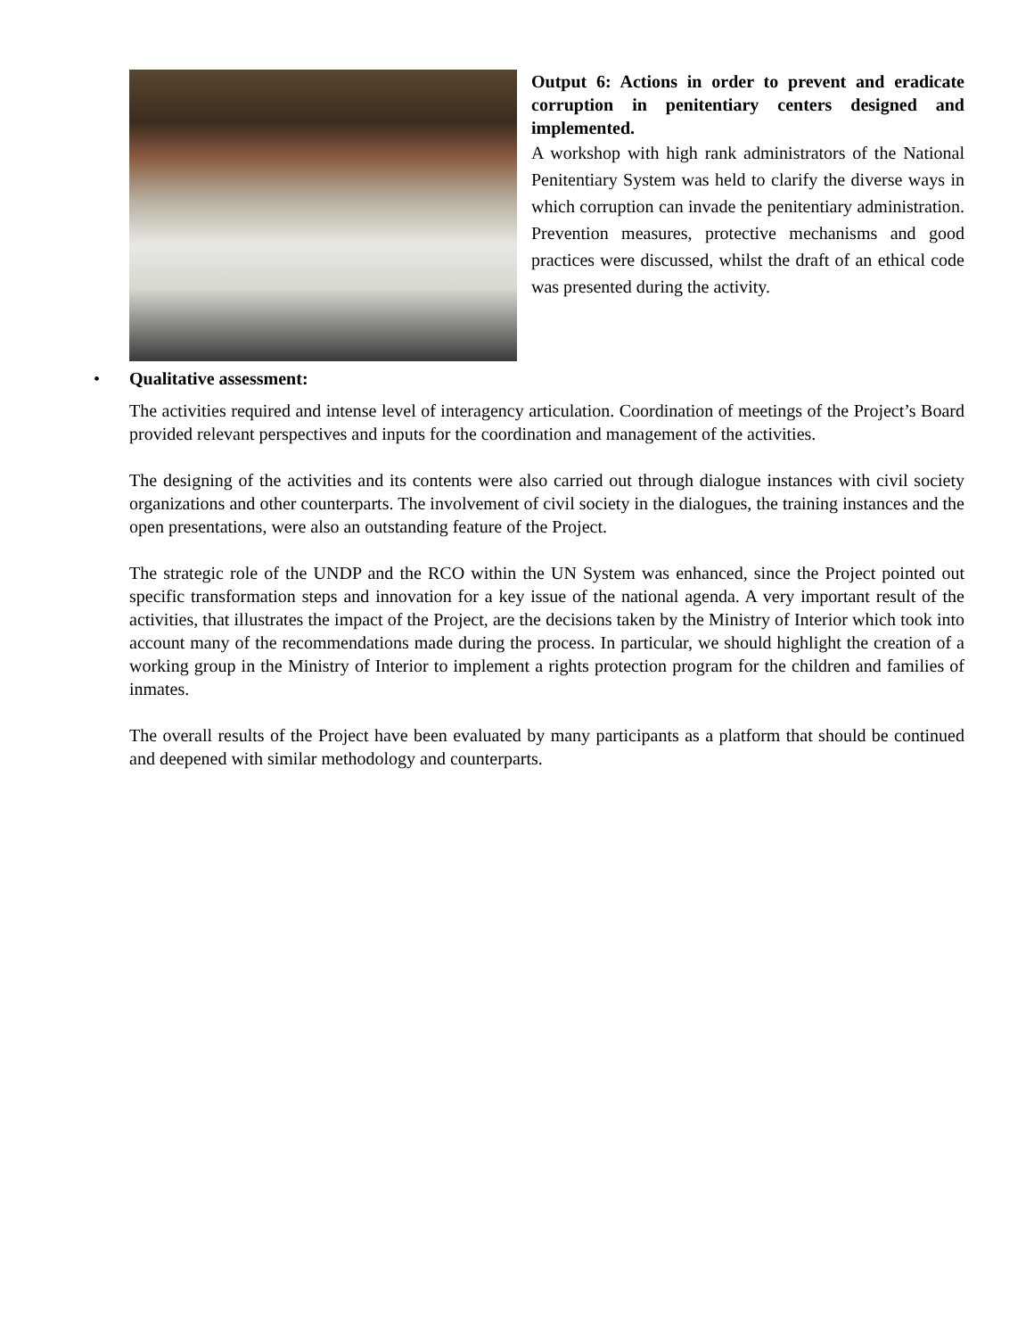Output 6: Actions in order to prevent and eradicate corruption in penitentiary centers designed and implemented.
A workshop with high rank administrators of the National Penitentiary System was held to clarify the diverse ways in which corruption can invade the penitentiary administration. Prevention measures, protective mechanisms and good practices were discussed, whilst the draft of an ethical code was presented during the activity.
• Qualitative assessment:
The activities required and intense level of interagency articulation. Coordination of meetings of the Project’s Board provided relevant perspectives and inputs for the coordination and management of the activities.
The designing of the activities and its contents were also carried out through dialogue instances with civil society organizations and other counterparts. The involvement of civil society in the dialogues, the training instances and the open presentations, were also an outstanding feature of the Project.
The strategic role of the UNDP and the RCO within the UN System was enhanced, since the Project pointed out specific transformation steps and innovation for a key issue of the national agenda. A very important result of the activities, that illustrates the impact of the Project, are the decisions taken by the Ministry of Interior which took into account many of the recommendations made during the process. In particular, we should highlight the creation of a working group in the Ministry of Interior to implement a rights protection program for the children and families of inmates.
The overall results of the Project have been evaluated by many participants as a platform that should be continued and deepened with similar methodology and counterparts.